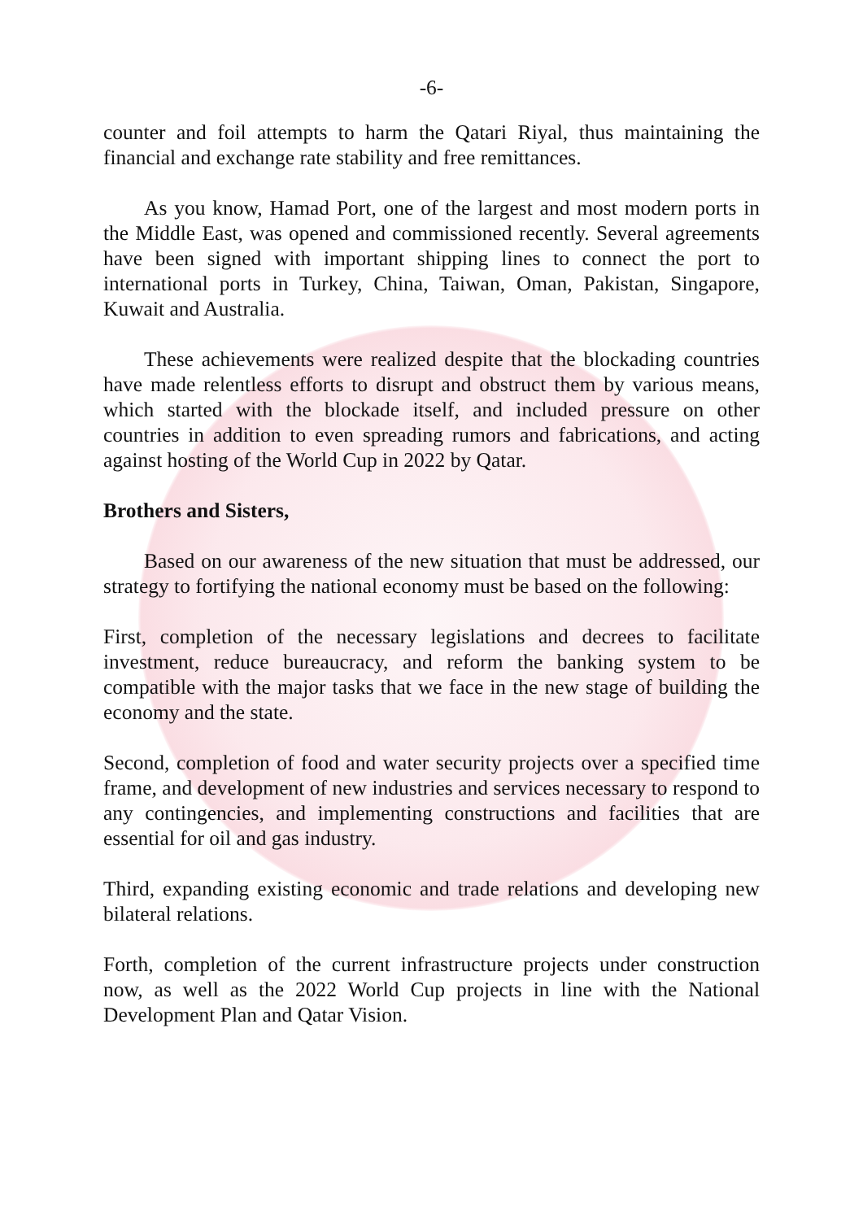-6-
counter and foil attempts to harm the Qatari Riyal, thus maintaining the financial and exchange rate stability and free remittances.
As you know, Hamad Port, one of the largest and most modern ports in the Middle East, was opened and commissioned recently. Several agreements have been signed with important shipping lines to connect the port to international ports in Turkey, China, Taiwan, Oman, Pakistan, Singapore, Kuwait and Australia.
These achievements were realized despite that the blockading countries have made relentless efforts to disrupt and obstruct them by various means, which started with the blockade itself, and included pressure on other countries in addition to even spreading rumors and fabrications, and acting against hosting of the World Cup in 2022 by Qatar.
Brothers and Sisters,
Based on our awareness of the new situation that must be addressed, our strategy to fortifying the national economy must be based on the following:
First, completion of the necessary legislations and decrees to facilitate investment, reduce bureaucracy, and reform the banking system to be compatible with the major tasks that we face in the new stage of building the economy and the state.
Second, completion of food and water security projects over a specified time frame, and development of new industries and services necessary to respond to any contingencies, and implementing constructions and facilities that are essential for oil and gas industry.
Third, expanding existing economic and trade relations and developing new bilateral relations.
Forth, completion of the current infrastructure projects under construction now, as well as the 2022 World Cup projects in line with the National Development Plan and Qatar Vision.